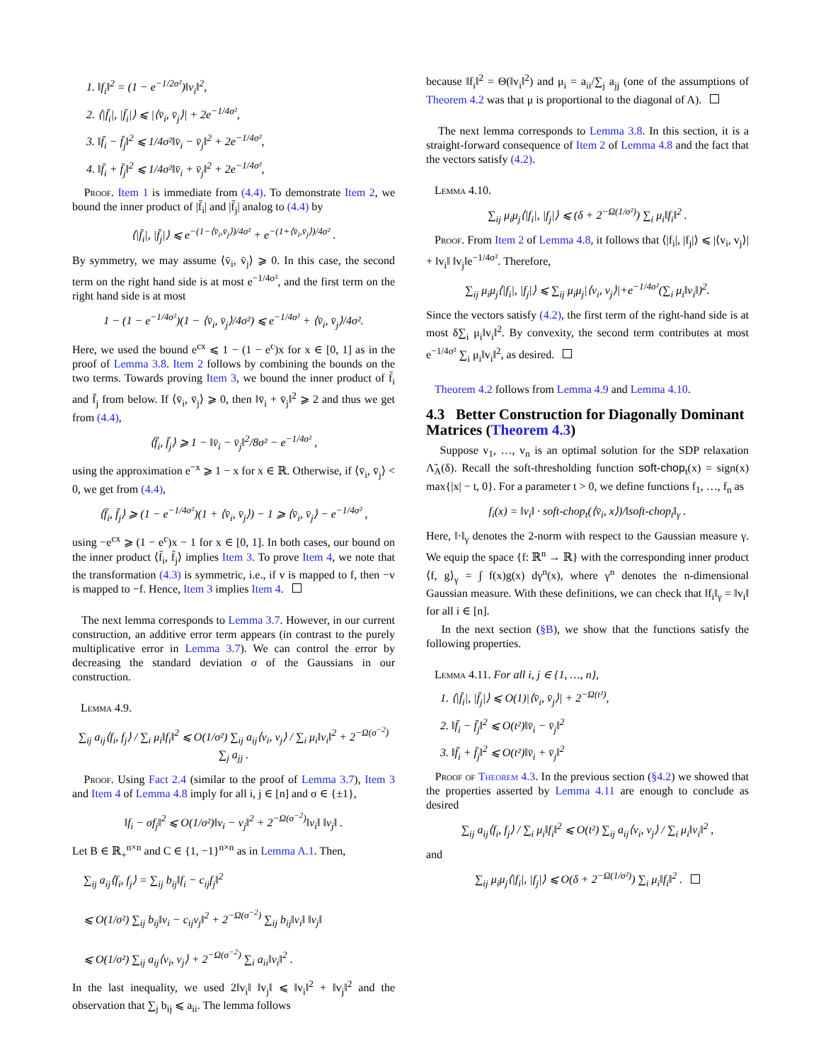1. ‖f<sub>i</sub>‖<sup>2</sup> = (1 − e<sup>−1/2σ²</sup>)‖v<sub>i</sub>‖<sup>2</sup>,
2. ⟨|f̄<sub>i</sub>|, |f̄<sub>i</sub>|⟩ ⩽ |⟨v̄<sub>i</sub>, v̄<sub>j</sub>⟩| + 2e<sup>−1/4σ²</sup>,
3. ‖f̄<sub>i</sub> − f̄<sub>j</sub>‖<sup>2</sup> ⩽ 1/4σ²‖v̄<sub>i</sub> − v̄<sub>j</sub>‖<sup>2</sup> + 2e<sup>−1/4σ²</sup>,
4. ‖f̄<sub>i</sub> + f̄<sub>j</sub>‖<sup>2</sup> ⩽ 1/4σ²‖v̄<sub>i</sub> + v̄<sub>j</sub>‖<sup>2</sup> + 2e<sup>−1/4σ²</sup>,
Proof. Item 1 is immediate from (4.4). To demonstrate Item 2, we bound the inner product of |f̄<sub>i</sub>| and |f̄<sub>j</sub>| analog to (4.4) by
⟨|f̄<sub>i</sub>|, |f̄<sub>j</sub>|⟩ ⩽ e<sup>−(1−⟨v̄<sub>i</sub>,v̄<sub>j</sub>⟩)/4σ²</sup> + e<sup>−(1+⟨v̄<sub>i</sub>,v̄<sub>j</sub>⟩)/4σ²</sup> .
By symmetry, we may assume ⟨v̄<sub>i</sub>, v̄<sub>j</sub>⟩ ⩾ 0. In this case, the second term on the right hand side is at most e<sup>−1/4σ²</sup>, and the first term on the right hand side is at most
1 − (1 − e<sup>−1/4σ²</sup>)(1 − ⟨v̄<sub>i</sub>, v̄<sub>j</sub>⟩/4σ²) ⩽ e<sup>−1/4σ²</sup> + ⟨v̄<sub>i</sub>, v̄<sub>j</sub>⟩/4σ².
Here, we used the bound e<sup>cx</sup> ⩽ 1 − (1 − e<sup>c</sup>)x for x ∈ [0, 1] as in the proof of Lemma 3.8. Item 2 follows by combining the bounds on the two terms. Towards proving Item 3, we bound the inner product of f̄<sub>i</sub> and f̄<sub>j</sub> from below. If ⟨v̄<sub>i</sub>, v̄<sub>j</sub>⟩ ⩾ 0, then ‖v̄<sub>i</sub> + v̄<sub>j</sub>‖<sup>2</sup> ⩾ 2 and thus we get from (4.4),
⟨f̄<sub>i</sub>, f̄<sub>j</sub>⟩ ⩾ 1 − ‖v̄<sub>i</sub> − v̄<sub>j</sub>‖<sup>2</sup>/8σ² − e<sup>−1/4σ²</sup> ,
using the approximation e<sup>−x</sup> ⩾ 1 − x for x ∈ ℝ. Otherwise, if ⟨v̄<sub>i</sub>, v̄<sub>j</sub>⟩ < 0, we get from (4.4),
⟨f̄<sub>i</sub>, f̄<sub>j</sub>⟩ ⩾ (1 − e<sup>−1/4σ²</sup>)(1 + ⟨v̄<sub>i</sub>, v̄<sub>j</sub>⟩) − 1 ⩾ ⟨v̄<sub>i</sub>, v̄<sub>j</sub>⟩ − e<sup>−1/4σ²</sup> ,
using −e<sup>cx</sup> ⩾ (1 − e<sup>c</sup>)x − 1 for x ∈ [0, 1]. In both cases, our bound on the inner product ⟨f̄<sub>i</sub>, f̄<sub>j</sub>⟩ implies Item 3. To prove Item 4, we note that the transformation (4.3) is symmetric, i.e., if v is mapped to f, then −v is mapped to −f. Hence, Item 3 implies Item 4.
The next lemma corresponds to Lemma 3.7. However, in our current construction, an additive error term appears (in contrast to the purely multiplicative error in Lemma 3.7). We can control the error by decreasing the standard deviation σ of the Gaussians in our construction.
Lemma 4.9.
∑<sub>ij</sub> a<sub>ij</sub>⟨f<sub>i</sub>, f<sub>j</sub>⟩ / ∑<sub>i</sub> μ<sub>i</sub>‖f<sub>i</sub>‖<sup>2</sup> ⩽ O(1/σ²) ∑<sub>ij</sub> a<sub>ij</sub>⟨v<sub>i</sub>, v<sub>j</sub>⟩ / ∑<sub>i</sub> μ<sub>i</sub>‖v<sub>i</sub>‖<sup>2</sup> + 2<sup>−Ω(σ<sup>−2</sup>)</sup> ∑<sub>j</sub> a<sub>jj</sub> .
Proof. Using Fact 2.4 (similar to the proof of Lemma 3.7), Item 3 and Item 4 of Lemma 4.8 imply for all i, j ∈ [n] and σ ∈ {±1},
‖f<sub>i</sub> − σf<sub>j</sub>‖<sup>2</sup> ⩽ O(1/σ²)‖v<sub>i</sub> − v<sub>j</sub>‖<sup>2</sup> + 2<sup>−Ω(σ<sup>−2</sup>)</sup>‖v<sub>i</sub>‖ ‖v<sub>j</sub>‖ .
Let B ∈ ℝ<sub>+</sub><sup>n×n</sup> and C ∈ {1, −1}<sup>n×n</sup> as in Lemma A.1. Then,
∑<sub>ij</sub> a<sub>ij</sub>⟨f<sub>i</sub>, f<sub>j</sub>⟩ = ∑<sub>ij</sub> b<sub>ij</sub>‖f<sub>i</sub> − c<sub>ij</sub>f<sub>j</sub>‖<sup>2</sup>
⩽ O(1/σ²) ∑<sub>ij</sub> b<sub>ij</sub>‖v<sub>i</sub> − c<sub>ij</sub>v<sub>j</sub>‖<sup>2</sup> + 2<sup>−Ω(σ<sup>−2</sup>)</sup> ∑<sub>ij</sub> b<sub>ij</sub>‖v<sub>i</sub>‖ ‖v<sub>j</sub>‖
⩽ O(1/σ²) ∑<sub>ij</sub> a<sub>ij</sub>⟨v<sub>i</sub>, v<sub>j</sub>⟩ + 2<sup>−Ω(σ<sup>−2</sup>)</sup> ∑<sub>i</sub> a<sub>ii</sub>‖v<sub>i</sub>‖<sup>2</sup> .
In the last inequality, we used 2‖v<sub>i</sub>‖ ‖v<sub>j</sub>‖ ⩽ ‖v<sub>i</sub>‖<sup>2</sup> + ‖v<sub>j</sub>‖<sup>2</sup> and the observation that ∑<sub>j</sub> b<sub>ij</sub> ⩽ a<sub>ii</sub>. The lemma follows
because ‖f<sub>i</sub>‖<sup>2</sup> = Θ(‖v<sub>i</sub>‖<sup>2</sup>) and μ<sub>i</sub> = a<sub>ii</sub>/∑<sub>j</sub> a<sub>jj</sub> (one of the assumptions of Theorem 4.2 was that μ is proportional to the diagonal of A).
The next lemma corresponds to Lemma 3.8. In this section, it is a straight-forward consequence of Item 2 of Lemma 4.8 and the fact that the vectors satisfy (4.2).
Lemma 4.10.
∑<sub>ij</sub> μ<sub>i</sub>μ<sub>j</sub>⟨|f<sub>i</sub>|, |f<sub>j</sub>|⟩ ⩽ (δ + 2<sup>−Ω(1/σ²)</sup>) ∑<sub>i</sub> μ<sub>i</sub>‖f<sub>i</sub>‖<sup>2</sup> .
Proof. From Item 2 of Lemma 4.8, it follows that ⟨|f<sub>i</sub>|, |f<sub>j</sub>|⟩ ⩽ |⟨v<sub>i</sub>, v<sub>j</sub>⟩| + ‖v<sub>i</sub>‖ ‖v<sub>j</sub>‖e<sup>−1/4σ²</sup>. Therefore,
∑<sub>ij</sub> μ<sub>i</sub>μ<sub>j</sub>⟨|f<sub>i</sub>|, |f<sub>j</sub>|⟩ ⩽ ∑<sub>ij</sub> μ<sub>i</sub>μ<sub>j</sub>|⟨v<sub>i</sub>, v<sub>j</sub>⟩|+e<sup>−1/4σ²</sup>(∑<sub>i</sub> μ<sub>i</sub>‖v<sub>i</sub>‖)<sup>2</sup>.
Since the vectors satisfy (4.2), the first term of the right-hand side is at most δ∑<sub>i</sub> μ<sub>i</sub>‖v<sub>i</sub>‖<sup>2</sup>. By convexity, the second term contributes at most e<sup>−1/4σ²</sup> ∑<sub>i</sub> μ<sub>i</sub>‖v<sub>i</sub>‖<sup>2</sup>, as desired.
Theorem 4.2 follows from Lemma 4.9 and Lemma 4.10.
4.3 Better Construction for Diagonally Dominant Matrices (Theorem 4.3)
Suppose v<sub>1</sub>, …, v<sub>n</sub> is an optimal solution for the SDP relaxation Λ̃<sub>A</sub>(δ). Recall the soft-thresholding function soft-chop<sub>t</sub>(x) = sign(x) max{|x| − t, 0}. For a parameter t > 0, we define functions f<sub>1</sub>, …, f<sub>n</sub> as
f<sub>i</sub>(x) = ‖v<sub>i</sub>‖ · soft-chop<sub>t</sub>(⟨v̄<sub>i</sub>, x⟩)/‖soft-chop<sub>t</sub>‖<sub>γ</sub> .
Here, ‖·‖<sub>γ</sub> denotes the 2-norm with respect to the Gaussian measure γ. We equip the space {f: ℝ<sup>n</sup> → ℝ} with the corresponding inner product ⟨f, g⟩<sub>γ</sub> = ∫ f(x)g(x) dγ<sup>n</sup>(x), where γ<sup>n</sup> denotes the n-dimensional Gaussian measure. With these definitions, we can check that ‖f<sub>i</sub>‖<sub>γ</sub> = ‖v<sub>i</sub>‖ for all i ∈ [n].
In the next section (§B), we show that the functions satisfy the following properties.
Lemma 4.11. For all i, j ∈ {1, …, n},
1. ⟨|f̄<sub>i</sub>|, |f̄<sub>j</sub>|⟩ ⩽ O(1)|⟨v̄<sub>i</sub>, v̄<sub>j</sub>⟩| + 2<sup>−Ω(t²)</sup>,
2. ‖f̄<sub>i</sub> − f̄<sub>j</sub>‖<sup>2</sup> ⩽ O(t²)‖v̄<sub>i</sub> − v̄<sub>j</sub>‖<sup>2</sup>
3. ‖f̄<sub>i</sub> + f̄<sub>j</sub>‖<sup>2</sup> ⩽ O(t²)‖v̄<sub>i</sub> + v̄<sub>j</sub>‖<sup>2</sup>
Proof of Theorem 4.3. In the previous section (§4.2) we showed that the properties asserted by Lemma 4.11 are enough to conclude as desired
∑<sub>ij</sub> a<sub>ij</sub>⟨f<sub>i</sub>, f<sub>j</sub>⟩ / ∑<sub>i</sub> μ<sub>i</sub>‖f<sub>i</sub>‖<sup>2</sup> ⩽ O(t²) ∑<sub>ij</sub> a<sub>ij</sub>⟨v<sub>i</sub>, v<sub>j</sub>⟩ / ∑<sub>i</sub> μ<sub>i</sub>‖v<sub>i</sub>‖<sup>2</sup> ,
and
∑<sub>ij</sub> μ<sub>i</sub>μ<sub>j</sub>⟨|f<sub>i</sub>|, |f<sub>j</sub>|⟩ ⩽ O(δ + 2<sup>−Ω(1/σ²)</sup>) ∑<sub>i</sub> μ<sub>i</sub>‖f<sub>i</sub>‖<sup>2</sup> .